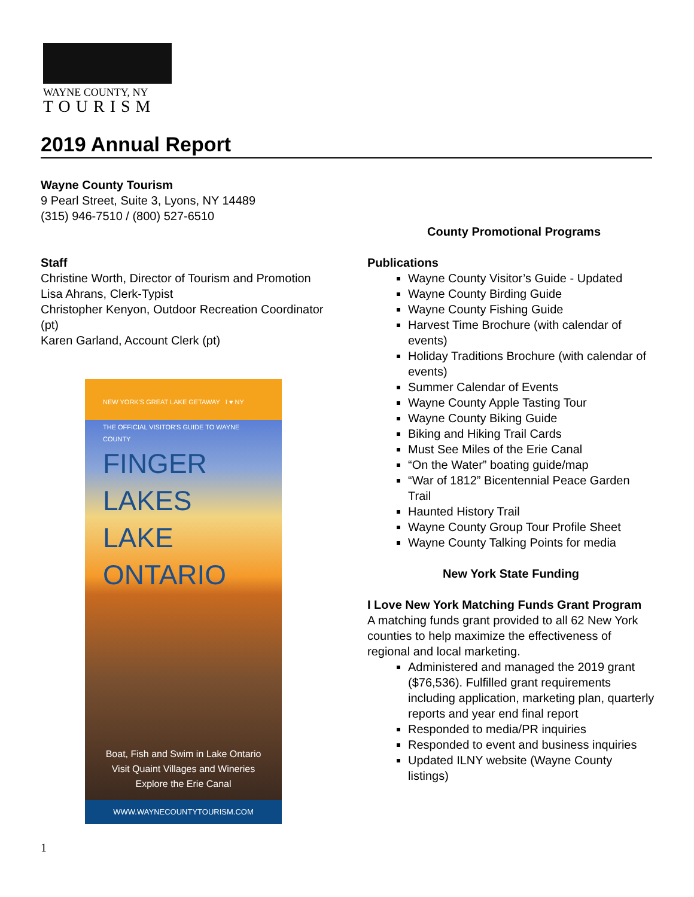WAYNE COUNTY, NY
TOURISM
2019 Annual Report
Wayne County Tourism
9 Pearl Street, Suite 3, Lyons, NY 14489
(315) 946-7510 / (800) 527-6510
Staff
Christine Worth, Director of Tourism and Promotion
Lisa Ahrans, Clerk-Typist
Christopher Kenyon, Outdoor Recreation Coordinator (pt)
Karen Garland, Account Clerk (pt)
NEW YORK'S GREAT LAKE GETAWAY I ♥ NY
THE OFFICIAL VISITOR'S GUIDE TO WAYNE COUNTY
FINGER LAKES
LAKE ONTARIO
Boat, Fish and Swim in Lake Ontario
Visit Quaint Villages and Wineries
Explore the Erie Canal
WWW.WAYNECOUNTYTOURISM.COM
County Promotional Programs
Publications
Wayne County Visitor’s Guide - Updated
Wayne County Birding Guide
Wayne County Fishing Guide
Harvest Time Brochure (with calendar of events)
Holiday Traditions Brochure (with calendar of events)
Summer Calendar of Events
Wayne County Apple Tasting Tour
Wayne County Biking Guide
Biking and Hiking Trail Cards
Must See Miles of the Erie Canal
“On the Water” boating guide/map
“War of 1812” Bicentennial Peace Garden Trail
Haunted History Trail
Wayne County Group Tour Profile Sheet
Wayne County Talking Points for media
New York State Funding
I Love New York Matching Funds Grant Program
A matching funds grant provided to all 62 New York counties to help maximize the effectiveness of regional and local marketing.
Administered and managed the 2019 grant ($76,536). Fulfilled grant requirements including application, marketing plan, quarterly reports and year end final report
Responded to media/PR inquiries
Responded to event and business inquiries
Updated ILNY website (Wayne County listings)
1